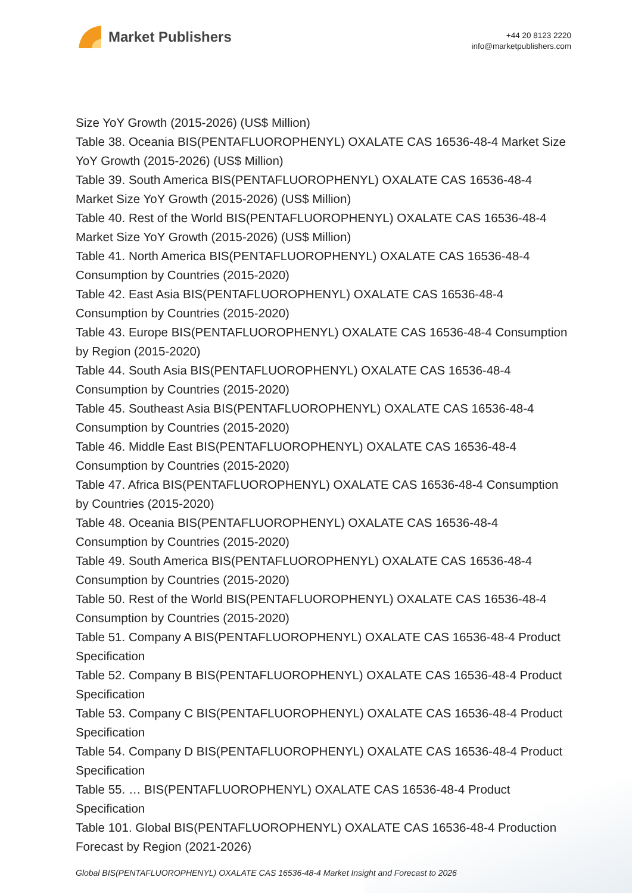Market Publishers
+44 20 8123 2220
info@marketpublishers.com
Size YoY Growth (2015-2026) (US$ Million)
Table 38. Oceania BIS(PENTAFLUOROPHENYL) OXALATE CAS 16536-48-4 Market Size YoY Growth (2015-2026) (US$ Million)
Table 39. South America BIS(PENTAFLUOROPHENYL) OXALATE CAS 16536-48-4 Market Size YoY Growth (2015-2026) (US$ Million)
Table 40. Rest of the World BIS(PENTAFLUOROPHENYL) OXALATE CAS 16536-48-4 Market Size YoY Growth (2015-2026) (US$ Million)
Table 41. North America BIS(PENTAFLUOROPHENYL) OXALATE CAS 16536-48-4 Consumption by Countries (2015-2020)
Table 42. East Asia BIS(PENTAFLUOROPHENYL) OXALATE CAS 16536-48-4 Consumption by Countries (2015-2020)
Table 43. Europe BIS(PENTAFLUOROPHENYL) OXALATE CAS 16536-48-4 Consumption by Region (2015-2020)
Table 44. South Asia BIS(PENTAFLUOROPHENYL) OXALATE CAS 16536-48-4 Consumption by Countries (2015-2020)
Table 45. Southeast Asia BIS(PENTAFLUOROPHENYL) OXALATE CAS 16536-48-4 Consumption by Countries (2015-2020)
Table 46. Middle East BIS(PENTAFLUOROPHENYL) OXALATE CAS 16536-48-4 Consumption by Countries (2015-2020)
Table 47. Africa BIS(PENTAFLUOROPHENYL) OXALATE CAS 16536-48-4 Consumption by Countries (2015-2020)
Table 48. Oceania BIS(PENTAFLUOROPHENYL) OXALATE CAS 16536-48-4 Consumption by Countries (2015-2020)
Table 49. South America BIS(PENTAFLUOROPHENYL) OXALATE CAS 16536-48-4 Consumption by Countries (2015-2020)
Table 50. Rest of the World BIS(PENTAFLUOROPHENYL) OXALATE CAS 16536-48-4 Consumption by Countries (2015-2020)
Table 51. Company A BIS(PENTAFLUOROPHENYL) OXALATE CAS 16536-48-4 Product Specification
Table 52. Company B BIS(PENTAFLUOROPHENYL) OXALATE CAS 16536-48-4 Product Specification
Table 53. Company C BIS(PENTAFLUOROPHENYL) OXALATE CAS 16536-48-4 Product Specification
Table 54. Company D BIS(PENTAFLUOROPHENYL) OXALATE CAS 16536-48-4 Product Specification
Table 55. … BIS(PENTAFLUOROPHENYL) OXALATE CAS 16536-48-4 Product Specification
Table 101. Global BIS(PENTAFLUOROPHENYL) OXALATE CAS 16536-48-4 Production Forecast by Region (2021-2026)
Global BIS(PENTAFLUOROPHENYL) OXALATE CAS 16536-48-4 Market Insight and Forecast to 2026